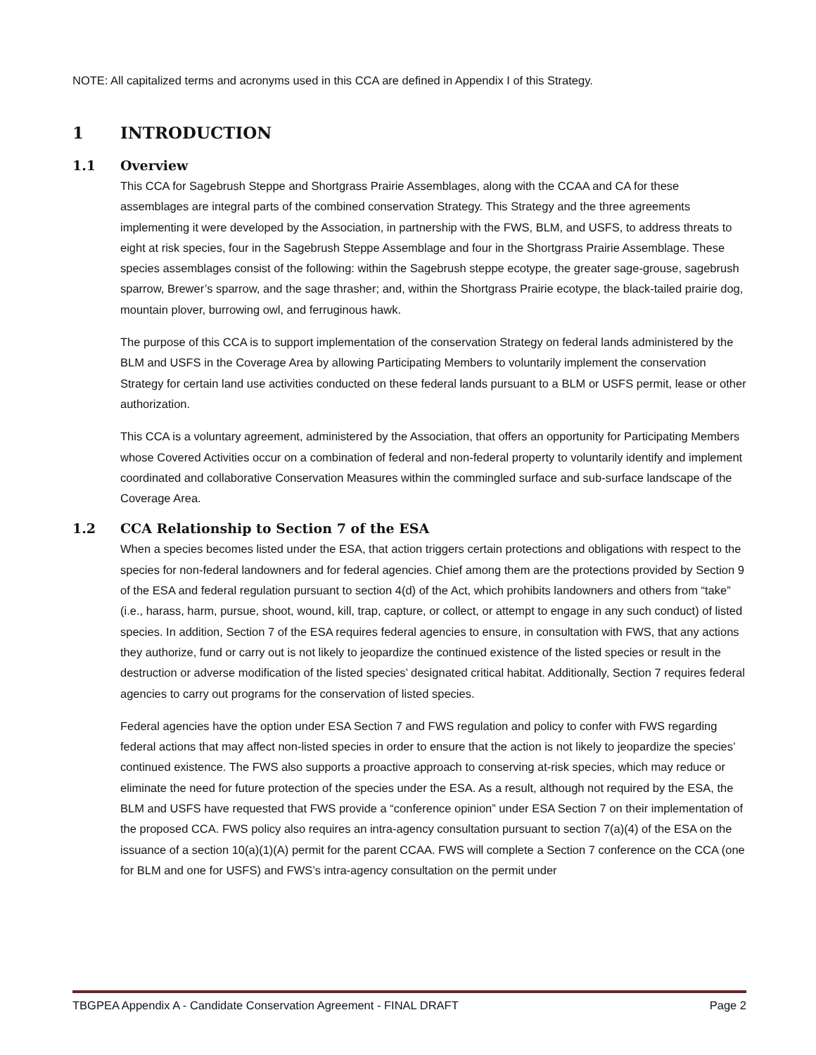NOTE: All capitalized terms and acronyms used in this CCA are defined in Appendix I of this Strategy.
1 INTRODUCTION
1.1 Overview
This CCA for Sagebrush Steppe and Shortgrass Prairie Assemblages, along with the CCAA and CA for these assemblages are integral parts of the combined conservation Strategy. This Strategy and the three agreements implementing it were developed by the Association, in partnership with the FWS, BLM, and USFS, to address threats to eight at risk species, four in the Sagebrush Steppe Assemblage and four in the Shortgrass Prairie Assemblage. These species assemblages consist of the following: within the Sagebrush steppe ecotype, the greater sage-grouse, sagebrush sparrow, Brewer’s sparrow, and the sage thrasher; and, within the Shortgrass Prairie ecotype, the black-tailed prairie dog, mountain plover, burrowing owl, and ferruginous hawk.
The purpose of this CCA is to support implementation of the conservation Strategy on federal lands administered by the BLM and USFS in the Coverage Area by allowing Participating Members to voluntarily implement the conservation Strategy for certain land use activities conducted on these federal lands pursuant to a BLM or USFS permit, lease or other authorization.
This CCA is a voluntary agreement, administered by the Association, that offers an opportunity for Participating Members whose Covered Activities occur on a combination of federal and non-federal property to voluntarily identify and implement coordinated and collaborative Conservation Measures within the commingled surface and sub-surface landscape of the Coverage Area.
1.2 CCA Relationship to Section 7 of the ESA
When a species becomes listed under the ESA, that action triggers certain protections and obligations with respect to the species for non-federal landowners and for federal agencies. Chief among them are the protections provided by Section 9 of the ESA and federal regulation pursuant to section 4(d) of the Act, which prohibits landowners and others from “take” (i.e., harass, harm, pursue, shoot, wound, kill, trap, capture, or collect, or attempt to engage in any such conduct) of listed species. In addition, Section 7 of the ESA requires federal agencies to ensure, in consultation with FWS, that any actions they authorize, fund or carry out is not likely to jeopardize the continued existence of the listed species or result in the destruction or adverse modification of the listed species’ designated critical habitat. Additionally, Section 7 requires federal agencies to carry out programs for the conservation of listed species.
Federal agencies have the option under ESA Section 7 and FWS regulation and policy to confer with FWS regarding federal actions that may affect non-listed species in order to ensure that the action is not likely to jeopardize the species’ continued existence. The FWS also supports a proactive approach to conserving at-risk species, which may reduce or eliminate the need for future protection of the species under the ESA. As a result, although not required by the ESA, the BLM and USFS have requested that FWS provide a “conference opinion” under ESA Section 7 on their implementation of the proposed CCA. FWS policy also requires an intra-agency consultation pursuant to section 7(a)(4) of the ESA on the issuance of a section 10(a)(1)(A) permit for the parent CCAA. FWS will complete a Section 7 conference on the CCA (one for BLM and one for USFS) and FWS’s intra-agency consultation on the permit under
TBGPEA Appendix A - Candidate Conservation Agreement - FINAL DRAFT Page 2